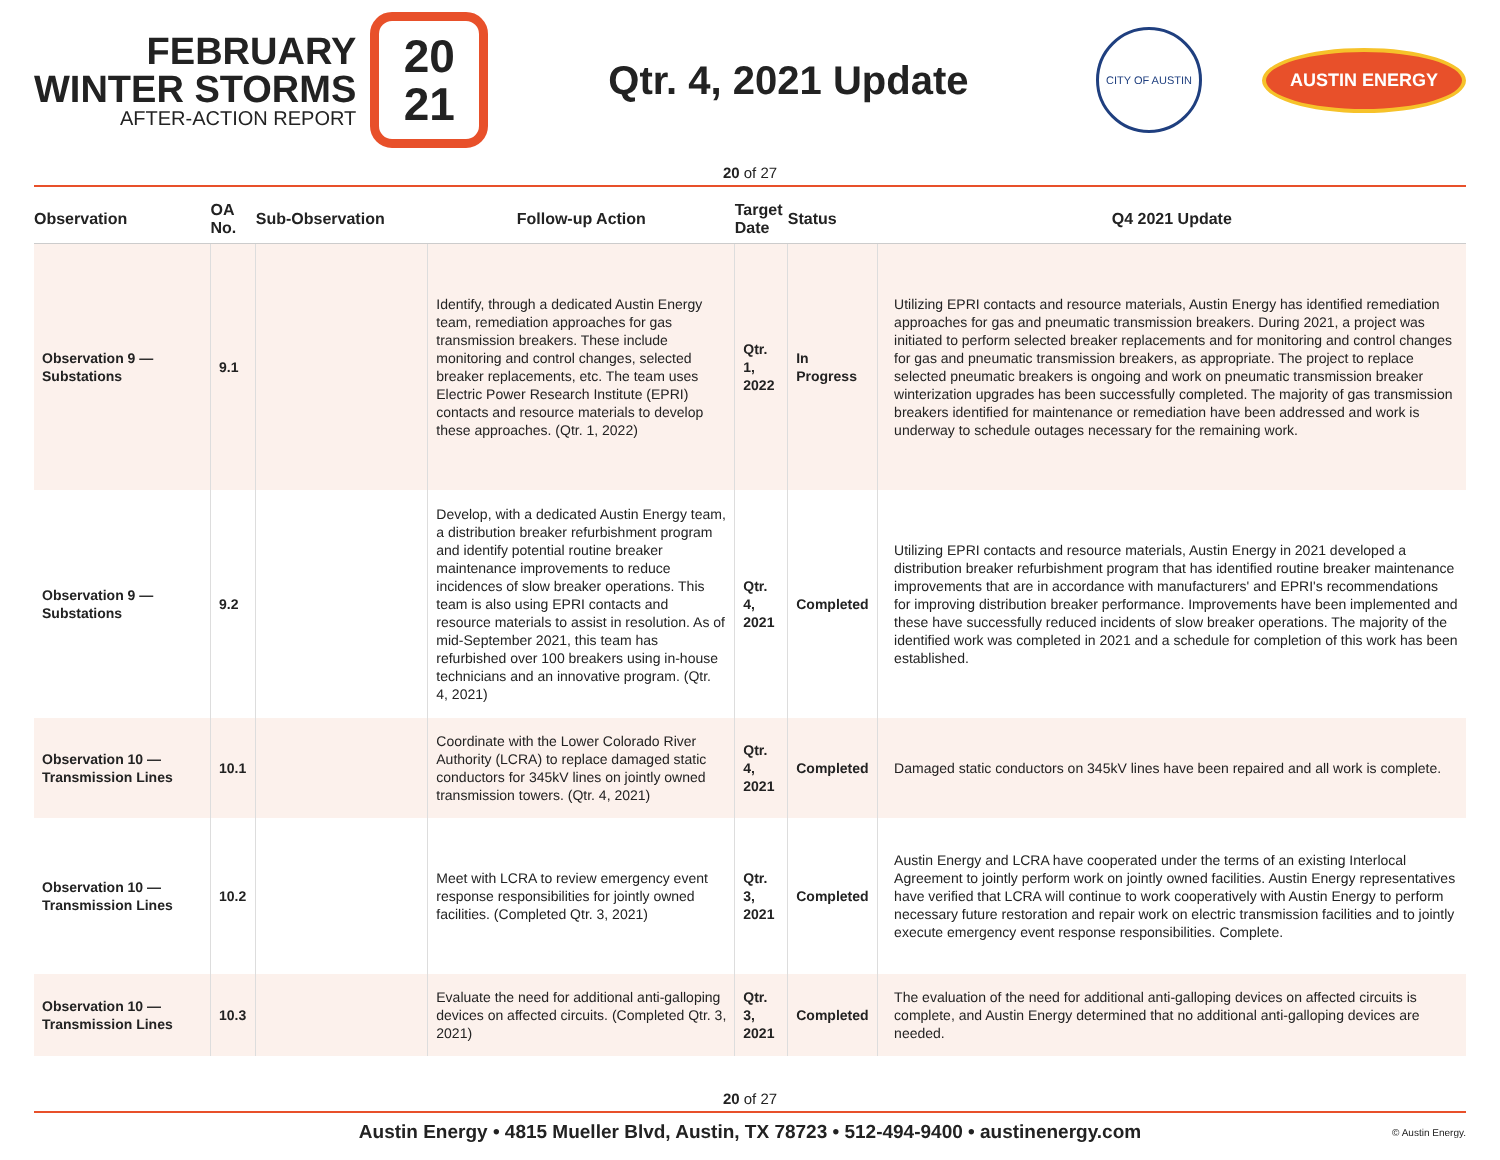FEBRUARY
WINTER STORMS
AFTER-ACTION REPORT
20
21
Qtr. 4, 2021 Update
CITY OF AUSTIN
AUSTIN ENERGY
20 of 27
| Observation | OA No. | Sub-Observation | Follow-up Action | Target Date | Status | Q4 2021 Update |
| --- | --- | --- | --- | --- | --- | --- |
| Observation 9 — Substations | 9.1 | | Identify, through a dedicated Austin Energy team, remediation approaches for gas transmission breakers. These include monitoring and control changes, selected breaker replacements, etc. The team uses Electric Power Research Institute (EPRI) contacts and resource materials to develop these approaches. (Qtr. 1, 2022) | Qtr. 1, 2022 | In Progress | Utilizing EPRI contacts and resource materials, Austin Energy has identified remediation approaches for gas and pneumatic transmission breakers. During 2021, a project was initiated to perform selected breaker replacements and for monitoring and control changes for gas and pneumatic transmission breakers, as appropriate. The project to replace selected pneumatic breakers is ongoing and work on pneumatic transmission breaker winterization upgrades has been successfully completed. The majority of gas transmission breakers identified for maintenance or remediation have been addressed and work is underway to schedule outages necessary for the remaining work. |
| Observation 9 — Substations | 9.2 | | Develop, with a dedicated Austin Energy team, a distribution breaker refurbishment program and identify potential routine breaker maintenance improvements to reduce incidences of slow breaker operations. This team is also using EPRI contacts and resource materials to assist in resolution. As of mid-September 2021, this team has refurbished over 100 breakers using in-house technicians and an innovative program. (Qtr. 4, 2021) | Qtr. 4, 2021 | Completed | Utilizing EPRI contacts and resource materials, Austin Energy in 2021 developed a distribution breaker refurbishment program that has identified routine breaker maintenance improvements that are in accordance with manufacturers' and EPRI's recommendations for improving distribution breaker performance. Improvements have been implemented and these have successfully reduced incidents of slow breaker operations. The majority of the identified work was completed in 2021 and a schedule for completion of this work has been established. |
| Observation 10 — Transmission Lines | 10.1 | | Coordinate with the Lower Colorado River Authority (LCRA) to replace damaged static conductors for 345kV lines on jointly owned transmission towers. (Qtr. 4, 2021) | Qtr. 4, 2021 | Completed | Damaged static conductors on 345kV lines have been repaired and all work is complete. |
| Observation 10 — Transmission Lines | 10.2 | | Meet with LCRA to review emergency event response responsibilities for jointly owned facilities. (Completed Qtr. 3, 2021) | Qtr. 3, 2021 | Completed | Austin Energy and LCRA have cooperated under the terms of an existing Interlocal Agreement to jointly perform work on jointly owned facilities. Austin Energy representatives have verified that LCRA will continue to work cooperatively with Austin Energy to perform necessary future restoration and repair work on electric transmission facilities and to jointly execute emergency event response responsibilities. Complete. |
| Observation 10 — Transmission Lines | 10.3 | | Evaluate the need for additional anti-galloping devices on affected circuits. (Completed Qtr. 3, 2021) | Qtr. 3, 2021 | Completed | The evaluation of the need for additional anti-galloping devices on affected circuits is complete, and Austin Energy determined that no additional anti-galloping devices are needed. |
20 of 27
Austin Energy • 4815 Mueller Blvd, Austin, TX 78723 • 512-494-9400 • austinenergy.com © Austin Energy.